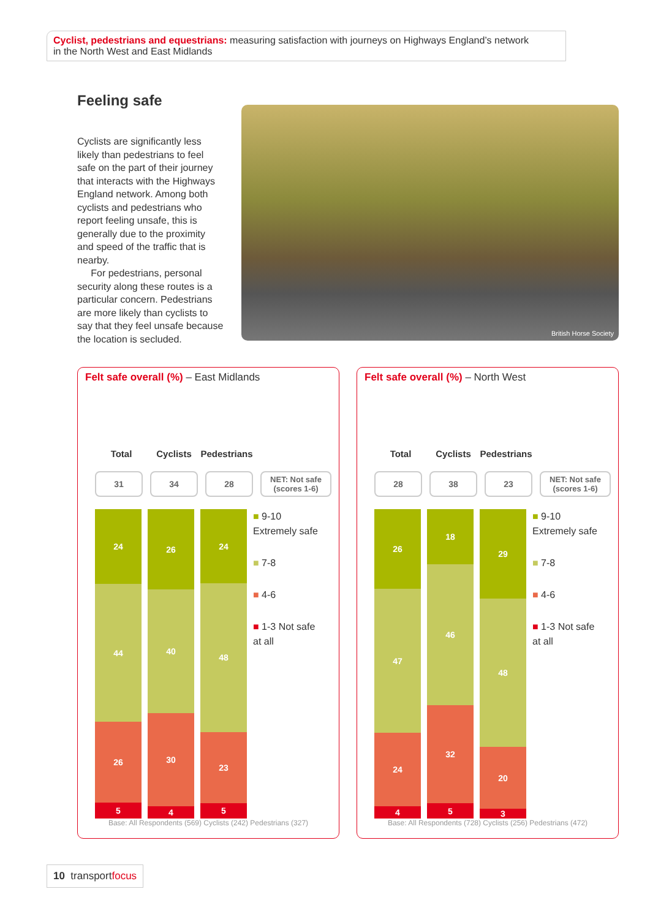Cyclist, pedestrians and equestrians: measuring satisfaction with journeys on Highways England’s network
in the North West and East Midlands
Feeling safe
Cyclists are significantly less likely than pedestrians to feel safe on the part of their journey that interacts with the Highways England network. Among both cyclists and pedestrians who report feeling unsafe, this is generally due to the proximity and speed of the traffic that is nearby.
For pedestrians, personal security along these routes is a particular concern. Pedestrians are more likely than cyclists to say that they feel unsafe because the location is secluded.
British Horse Society
Felt safe overall (%) – East Midlands
Total Cyclists Pedestrians
31 34 28
NET: Not safe (scores 1-6)
24
44
26
5
26
40
30
4
24
48
23
5
■ 9-10 Extremely safe
■ 7-8
■ 4-6
■ 1-3 Not safe at all
Base: All Respondents (569) Cyclists (242) Pedestrians (327)
Felt safe overall (%) – North West
Total Cyclists Pedestrians
28 38 23
NET: Not safe (scores 1-6)
26
47
24
4
18
46
32
5
29
48
20
3
■ 9-10 Extremely safe
■ 7-8
■ 4-6
■ 1-3 Not safe at all
Base: All Respondents (728) Cyclists (256) Pedestrians (472)
10 transportfocus